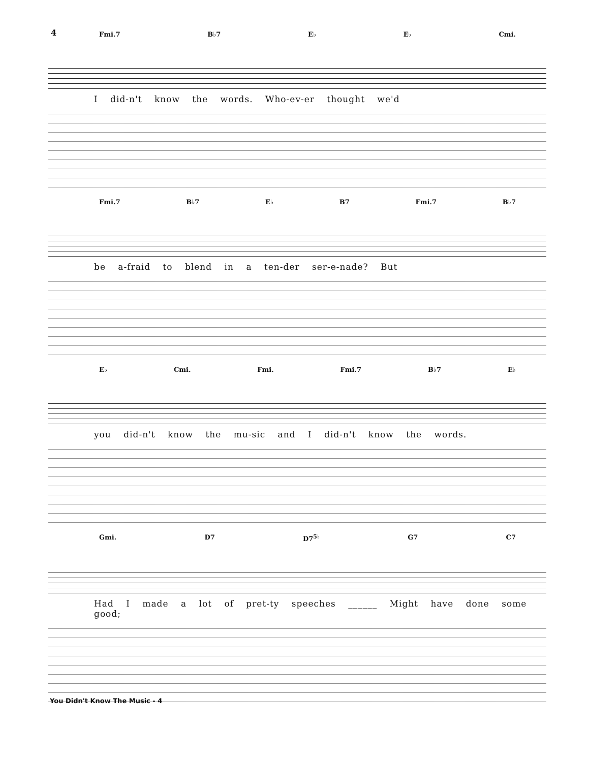4
Fmi.7 B♭7 E♭ E♭ Cmi.
I did-n't know the words. Who-ev-er thought we'd
Fmi.7 B♭7 E♭ B7 Fmi.7 B♭7
be a-fraid to blend in a ten-der ser-e-nade? But
E♭ Cmi. Fmi. Fmi.7 B♭7 E♭
you did-n't know the mu-sic and I did-n't know the words.
Gmi. D7 D7<sup>5♭</sup> G7 C7
Had I made a lot of pret-ty speeches ______ Might have done some good;
You Didn't Know The Music - 4